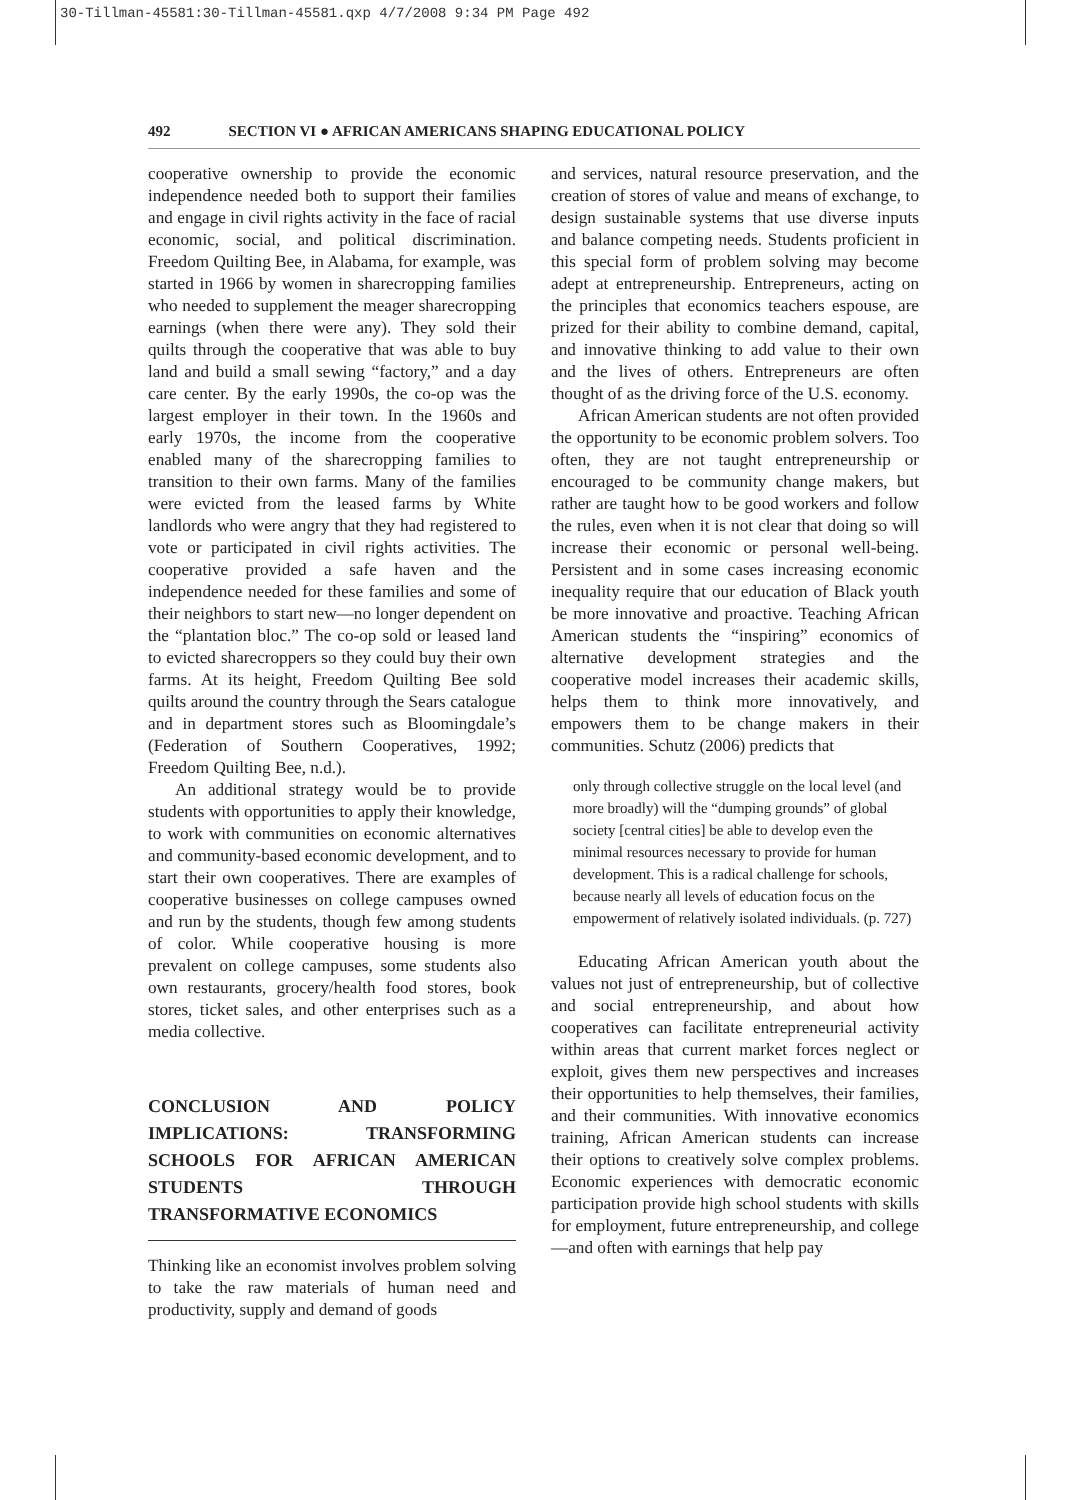30-Tillman-45581:30-Tillman-45581.qxp 4/7/2008 9:34 PM Page 492
492 SECTION VI ● AFRICAN AMERICANS SHAPING EDUCATIONAL POLICY
cooperative ownership to provide the economic independence needed both to support their families and engage in civil rights activity in the face of racial economic, social, and political discrimination. Freedom Quilting Bee, in Alabama, for example, was started in 1966 by women in sharecropping families who needed to supplement the meager sharecropping earnings (when there were any). They sold their quilts through the cooperative that was able to buy land and build a small sewing “factory,” and a day care center. By the early 1990s, the co-op was the largest employer in their town. In the 1960s and early 1970s, the income from the cooperative enabled many of the sharecropping families to transition to their own farms. Many of the families were evicted from the leased farms by White landlords who were angry that they had registered to vote or participated in civil rights activities. The cooperative provided a safe haven and the independence needed for these families and some of their neighbors to start new—no longer dependent on the “plantation bloc.” The co-op sold or leased land to evicted sharecroppers so they could buy their own farms. At its height, Freedom Quilting Bee sold quilts around the country through the Sears catalogue and in department stores such as Bloomingdale’s (Federation of Southern Cooperatives, 1992; Freedom Quilting Bee, n.d.).
An additional strategy would be to provide students with opportunities to apply their knowledge, to work with communities on economic alternatives and community-based economic development, and to start their own cooperatives. There are examples of cooperative businesses on college campuses owned and run by the students, though few among students of color. While cooperative housing is more prevalent on college campuses, some students also own restaurants, grocery/health food stores, book stores, ticket sales, and other enterprises such as a media collective.
CONCLUSION AND POLICY IMPLICATIONS: TRANSFORMING SCHOOLS FOR AFRICAN AMERICAN STUDENTS THROUGH TRANSFORMATIVE ECONOMICS
Thinking like an economist involves problem solving to take the raw materials of human need and productivity, supply and demand of goods
and services, natural resource preservation, and the creation of stores of value and means of exchange, to design sustainable systems that use diverse inputs and balance competing needs. Students proficient in this special form of problem solving may become adept at entrepreneurship. Entrepreneurs, acting on the principles that economics teachers espouse, are prized for their ability to combine demand, capital, and innovative thinking to add value to their own and the lives of others. Entrepreneurs are often thought of as the driving force of the U.S. economy.
African American students are not often provided the opportunity to be economic problem solvers. Too often, they are not taught entrepreneurship or encouraged to be community change makers, but rather are taught how to be good workers and follow the rules, even when it is not clear that doing so will increase their economic or personal well-being. Persistent and in some cases increasing economic inequality require that our education of Black youth be more innovative and proactive. Teaching African American students the “inspiring” economics of alternative development strategies and the cooperative model increases their academic skills, helps them to think more innovatively, and empowers them to be change makers in their communities. Schutz (2006) predicts that
only through collective struggle on the local level (and more broadly) will the “dumping grounds” of global society [central cities] be able to develop even the minimal resources necessary to provide for human development. This is a radical challenge for schools, because nearly all levels of education focus on the empowerment of relatively isolated individuals. (p. 727)
Educating African American youth about the values not just of entrepreneurship, but of collective and social entrepreneurship, and about how cooperatives can facilitate entrepreneurial activity within areas that current market forces neglect or exploit, gives them new perspectives and increases their opportunities to help themselves, their families, and their communities. With innovative economics training, African American students can increase their options to creatively solve complex problems. Economic experiences with democratic economic participation provide high school students with skills for employment, future entrepreneurship, and college—and often with earnings that help pay